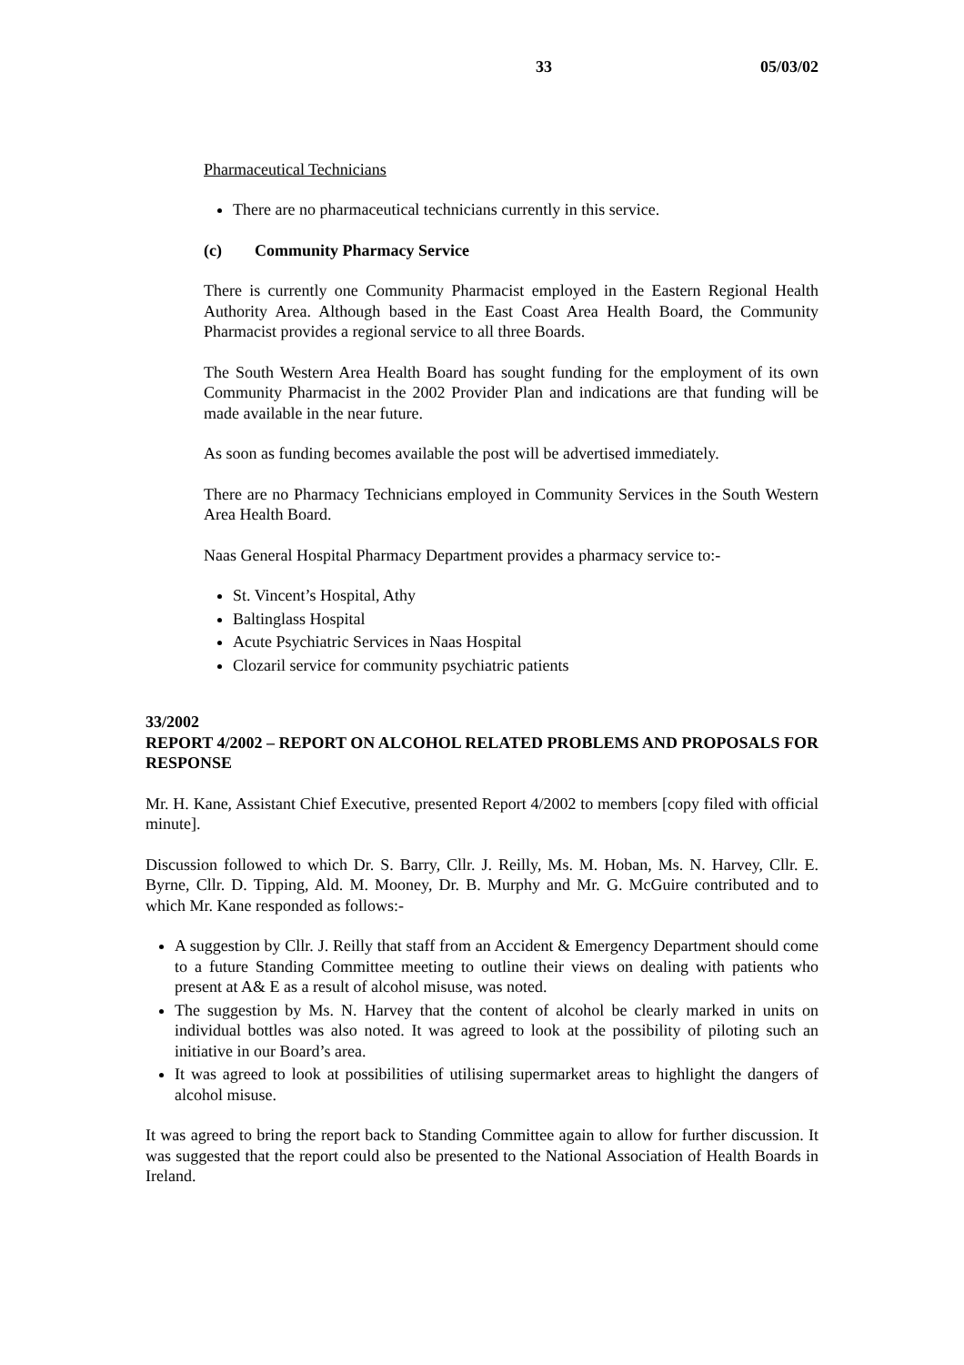33 05/03/02
Pharmaceutical Technicians
There are no pharmaceutical technicians currently in this service.
(c) Community Pharmacy Service
There is currently one Community Pharmacist employed in the Eastern Regional Health Authority Area. Although based in the East Coast Area Health Board, the Community Pharmacist provides a regional service to all three Boards.
The South Western Area Health Board has sought funding for the employment of its own Community Pharmacist in the 2002 Provider Plan and indications are that funding will be made available in the near future.
As soon as funding becomes available the post will be advertised immediately.
There are no Pharmacy Technicians employed in Community Services in the South Western Area Health Board.
Naas General Hospital Pharmacy Department provides a pharmacy service to:-
St. Vincent’s Hospital, Athy
Baltinglass Hospital
Acute Psychiatric Services in Naas Hospital
Clozaril service for community psychiatric patients
33/2002
REPORT 4/2002 – REPORT ON ALCOHOL RELATED PROBLEMS AND PROPOSALS FOR RESPONSE
Mr. H. Kane, Assistant Chief Executive, presented Report 4/2002 to members [copy filed with official minute].
Discussion followed to which Dr. S. Barry, Cllr. J. Reilly, Ms. M. Hoban, Ms. N. Harvey, Cllr. E. Byrne, Cllr. D. Tipping, Ald. M. Mooney, Dr. B. Murphy and Mr. G. McGuire contributed and to which Mr. Kane responded as follows:-
A suggestion by Cllr. J. Reilly that staff from an Accident & Emergency Department should come to a future Standing Committee meeting to outline their views on dealing with patients who present at A& E as a result of alcohol misuse, was noted.
The suggestion by Ms. N. Harvey that the content of alcohol be clearly marked in units on individual bottles was also noted. It was agreed to look at the possibility of piloting such an initiative in our Board’s area.
It was agreed to look at possibilities of utilising supermarket areas to highlight the dangers of alcohol misuse.
It was agreed to bring the report back to Standing Committee again to allow for further discussion. It was suggested that the report could also be presented to the National Association of Health Boards in Ireland.